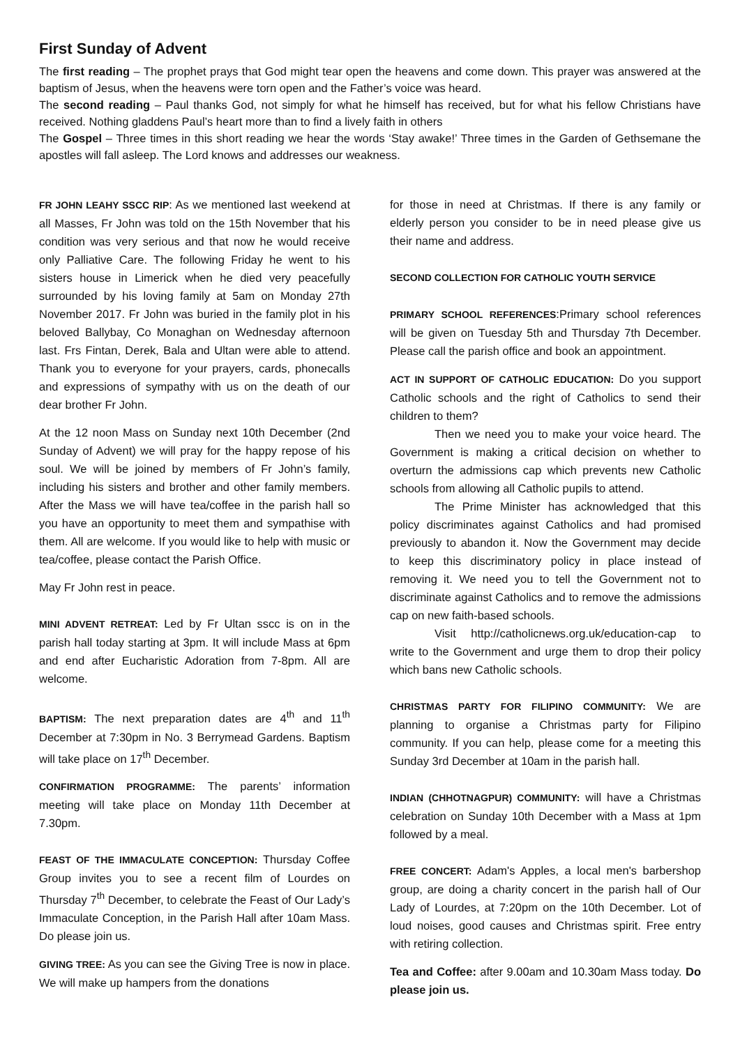First Sunday of Advent
The first reading – The prophet prays that God might tear open the heavens and come down. This prayer was answered at the baptism of Jesus, when the heavens were torn open and the Father’s voice was heard.
The second reading – Paul thanks God, not simply for what he himself has received, but for what his fellow Christians have received. Nothing gladdens Paul’s heart more than to find a lively faith in others
The Gospel – Three times in this short reading we hear the words ‘Stay awake!’ Three times in the Garden of Gethsemane the apostles will fall asleep. The Lord knows and addresses our weakness.
FR JOHN LEAHY SSCC RIP: As we mentioned last weekend at all Masses, Fr John was told on the 15th November that his condition was very serious and that now he would receive only Palliative Care. The following Friday he went to his sisters house in Limerick when he died very peacefully surrounded by his loving family at 5am on Monday 27th November 2017. Fr John was buried in the family plot in his beloved Ballybay, Co Monaghan on Wednesday afternoon last. Frs Fintan, Derek, Bala and Ultan were able to attend. Thank you to everyone for your prayers, cards, phonecalls and expressions of sympathy with us on the death of our dear brother Fr John.
At the 12 noon Mass on Sunday next 10th December (2nd Sunday of Advent) we will pray for the happy repose of his soul. We will be joined by members of Fr John’s family, including his sisters and brother and other family members. After the Mass we will have tea/coffee in the parish hall so you have an opportunity to meet them and sympathise with them. All are welcome. If you would like to help with music or tea/coffee, please contact the Parish Office.
May Fr John rest in peace.
MINI ADVENT RETREAT: Led by Fr Ultan sscc is on in the parish hall today starting at 3pm. It will include Mass at 6pm and end after Eucharistic Adoration from 7-8pm. All are welcome.
BAPTISM: The next preparation dates are 4<sup>th</sup> and 11<sup>th</sup> December at 7:30pm in No. 3 Berrymead Gardens. Baptism will take place on 17<sup>th</sup> December.
CONFIRMATION PROGRAMME: The parents’ information meeting will take place on Monday 11th December at 7.30pm.
FEAST OF THE IMMACULATE CONCEPTION: Thursday Coffee Group invites you to see a recent film of Lourdes on Thursday 7<sup>th</sup> December, to celebrate the Feast of Our Lady’s Immaculate Conception, in the Parish Hall after 10am Mass. Do please join us.
GIVING TREE: As you can see the Giving Tree is now in place. We will make up hampers from the donations
for those in need at Christmas. If there is any family or elderly person you consider to be in need please give us their name and address.
SECOND COLLECTION FOR CATHOLIC YOUTH SERVICE
PRIMARY SCHOOL REFERENCES:Primary school references will be given on Tuesday 5th and Thursday 7th December. Please call the parish office and book an appointment.
ACT IN SUPPORT OF CATHOLIC EDUCATION: Do you support Catholic schools and the right of Catholics to send their children to them?
Then we need you to make your voice heard. The Government is making a critical decision on whether to overturn the admissions cap which prevents new Catholic schools from allowing all Catholic pupils to attend.
The Prime Minister has acknowledged that this policy discriminates against Catholics and had promised previously to abandon it. Now the Government may decide to keep this discriminatory policy in place instead of removing it. We need you to tell the Government not to discriminate against Catholics and to remove the admissions cap on new faith-based schools.
Visit http://catholicnews.org.uk/education-cap to write to the Government and urge them to drop their policy which bans new Catholic schools.
CHRISTMAS PARTY FOR FILIPINO COMMUNITY: We are planning to organise a Christmas party for Filipino community. If you can help, please come for a meeting this Sunday 3rd December at 10am in the parish hall.
INDIAN (CHHOTNAGPUR) COMMUNITY: will have a Christmas celebration on Sunday 10th December with a Mass at 1pm followed by a meal.
FREE CONCERT: Adam's Apples, a local men's barbershop group, are doing a charity concert in the parish hall of Our Lady of Lourdes, at 7:20pm on the 10th December. Lot of loud noises, good causes and Christmas spirit. Free entry with retiring collection.
Tea and Coffee: after 9.00am and 10.30am Mass today. Do please join us.